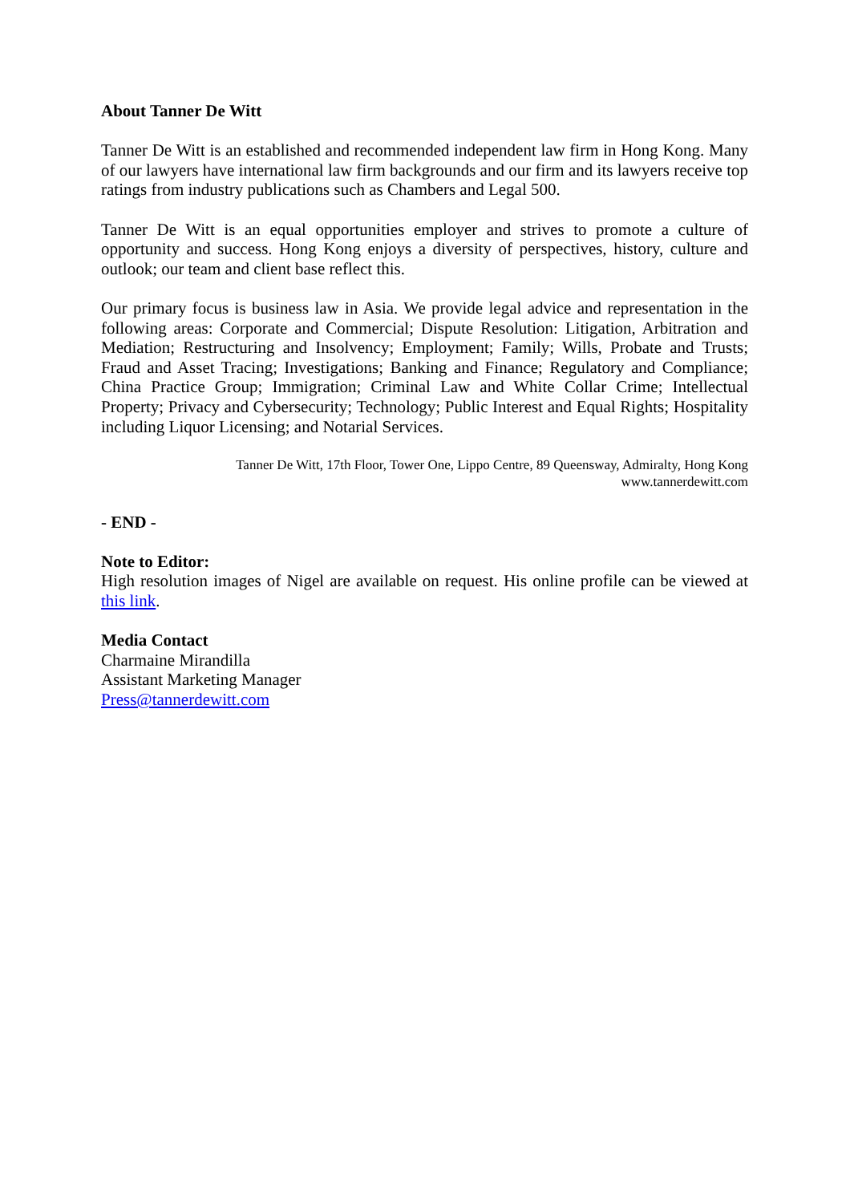About Tanner De Witt
Tanner De Witt is an established and recommended independent law firm in Hong Kong. Many of our lawyers have international law firm backgrounds and our firm and its lawyers receive top ratings from industry publications such as Chambers and Legal 500.
Tanner De Witt is an equal opportunities employer and strives to promote a culture of opportunity and success. Hong Kong enjoys a diversity of perspectives, history, culture and outlook; our team and client base reflect this.
Our primary focus is business law in Asia. We provide legal advice and representation in the following areas: Corporate and Commercial; Dispute Resolution: Litigation, Arbitration and Mediation; Restructuring and Insolvency; Employment; Family; Wills, Probate and Trusts; Fraud and Asset Tracing; Investigations; Banking and Finance; Regulatory and Compliance; China Practice Group; Immigration; Criminal Law and White Collar Crime; Intellectual Property; Privacy and Cybersecurity; Technology; Public Interest and Equal Rights; Hospitality including Liquor Licensing; and Notarial Services.
Tanner De Witt, 17th Floor, Tower One, Lippo Centre, 89 Queensway, Admiralty, Hong Kong
www.tannerdewitt.com
- END -
Note to Editor:
High resolution images of Nigel are available on request. His online profile can be viewed at this link.
Media Contact
Charmaine Mirandilla
Assistant Marketing Manager
Press@tannerdewitt.com